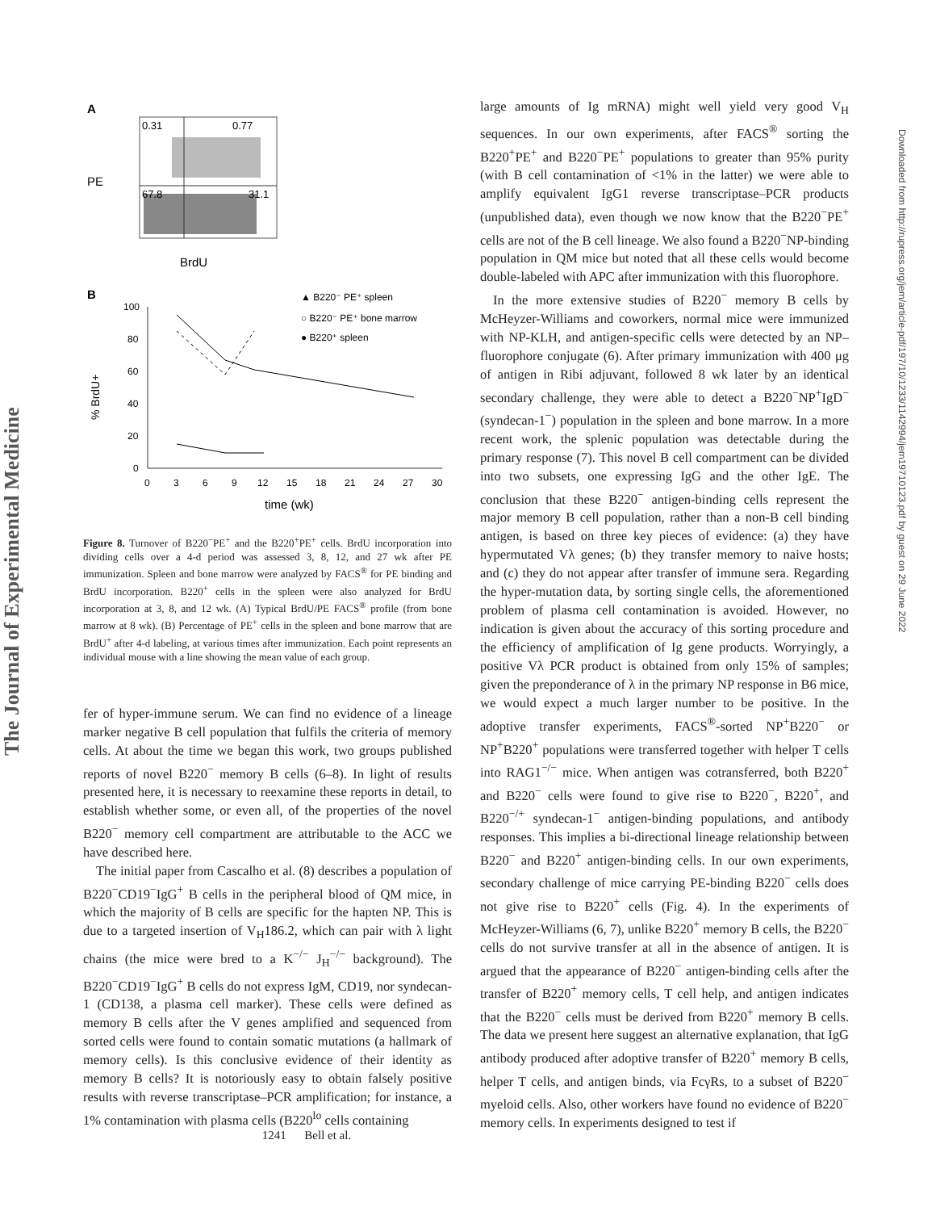The Journal of Experimental Medicine
Downloaded from http://rupress.org/jem/article-pdf/197/10/1233/1142994/jem19710123.pdf by guest on 29 June 2022
A
PE
0.31
0.77
67.8
31.1
BrdU
B
▲ B220⁻ PE⁺ spleen
○ B220⁻ PE⁺ bone marrow
● B220⁺ spleen
% BrdU+
100
80
60
40
20
0
0
3
6
9
12
15
18
21
24
27
30
time (wk)
Figure 8. Turnover of B220<sup>−</sup>PE<sup>+</sup> and the B220<sup>+</sup>PE<sup>+</sup> cells. BrdU incorporation into dividing cells over a 4-d period was assessed 3, 8, 12, and 27 wk after PE immunization. Spleen and bone marrow were analyzed by FACS<sup>®</sup> for PE binding and BrdU incorporation. B220<sup>+</sup> cells in the spleen were also analyzed for BrdU incorporation at 3, 8, and 12 wk. (A) Typical BrdU/PE FACS<sup>®</sup> profile (from bone marrow at 8 wk). (B) Percentage of PE<sup>+</sup> cells in the spleen and bone marrow that are BrdU<sup>+</sup> after 4-d labeling, at various times after immunization. Each point represents an individual mouse with a line showing the mean value of each group.
fer of hyper-immune serum. We can find no evidence of a lineage marker negative B cell population that fulfils the criteria of memory cells. At about the time we began this work, two groups published reports of novel B220<sup>−</sup> memory B cells (6–8). In light of results presented here, it is necessary to reexamine these reports in detail, to establish whether some, or even all, of the properties of the novel B220<sup>−</sup> memory cell compartment are attributable to the ACC we have described here.
The initial paper from Cascalho et al. (8) describes a population of B220<sup>−</sup>CD19<sup>−</sup>IgG<sup>+</sup> B cells in the peripheral blood of QM mice, in which the majority of B cells are specific for the hapten NP. This is due to a targeted insertion of V<sub>H</sub>186.2, which can pair with λ light chains (the mice were bred to a K<sup>−/−</sup> J<sub>H</sub><sup>−/−</sup> background). The B220<sup>−</sup>CD19<sup>−</sup>IgG<sup>+</sup> B cells do not express IgM, CD19, nor syndecan-1 (CD138, a plasma cell marker). These cells were defined as memory B cells after the V genes amplified and sequenced from sorted cells were found to contain somatic mutations (a hallmark of memory cells). Is this conclusive evidence of their identity as memory B cells? It is notoriously easy to obtain falsely positive results with reverse transcriptase–PCR amplification; for instance, a 1% contamination with plasma cells (B220<sup>lo</sup> cells containing
large amounts of Ig mRNA) might well yield very good V<sub>H</sub> sequences. In our own experiments, after FACS<sup>®</sup> sorting the B220<sup>+</sup>PE<sup>+</sup> and B220<sup>−</sup>PE<sup>+</sup> populations to greater than 95% purity (with B cell contamination of <1% in the latter) we were able to amplify equivalent IgG1 reverse transcriptase–PCR products (unpublished data), even though we now know that the B220<sup>−</sup>PE<sup>+</sup> cells are not of the B cell lineage. We also found a B220<sup>−</sup>NP-binding population in QM mice but noted that all these cells would become double-labeled with APC after immunization with this fluorophore.
In the more extensive studies of B220<sup>−</sup> memory B cells by McHeyzer-Williams and coworkers, normal mice were immunized with NP-KLH, and antigen-specific cells were detected by an NP–fluorophore conjugate (6). After primary immunization with 400 μg of antigen in Ribi adjuvant, followed 8 wk later by an identical secondary challenge, they were able to detect a B220<sup>−</sup>NP<sup>+</sup>IgD<sup>−</sup> (syndecan-1<sup>−</sup>) population in the spleen and bone marrow. In a more recent work, the splenic population was detectable during the primary response (7). This novel B cell compartment can be divided into two subsets, one expressing IgG and the other IgE. The conclusion that these B220<sup>−</sup> antigen-binding cells represent the major memory B cell population, rather than a non-B cell binding antigen, is based on three key pieces of evidence: (a) they have hypermutated Vλ genes; (b) they transfer memory to naive hosts; and (c) they do not appear after transfer of immune sera. Regarding the hyper-mutation data, by sorting single cells, the aforementioned problem of plasma cell contamination is avoided. However, no indication is given about the accuracy of this sorting procedure and the efficiency of amplification of Ig gene products. Worryingly, a positive Vλ PCR product is obtained from only 15% of samples; given the preponderance of λ in the primary NP response in B6 mice, we would expect a much larger number to be positive. In the adoptive transfer experiments, FACS<sup>®</sup>-sorted NP<sup>+</sup>B220<sup>−</sup> or NP<sup>+</sup>B220<sup>+</sup> populations were transferred together with helper T cells into RAG1<sup>−/−</sup> mice. When antigen was cotransferred, both B220<sup>+</sup> and B220<sup>−</sup> cells were found to give rise to B220<sup>−</sup>, B220<sup>+</sup>, and B220<sup>−/+</sup> syndecan-1<sup>−</sup> antigen-binding populations, and antibody responses. This implies a bi-directional lineage relationship between B220<sup>−</sup> and B220<sup>+</sup> antigen-binding cells. In our own experiments, secondary challenge of mice carrying PE-binding B220<sup>−</sup> cells does not give rise to B220<sup>+</sup> cells (Fig. 4). In the experiments of McHeyzer-Williams (6, 7), unlike B220<sup>+</sup> memory B cells, the B220<sup>−</sup> cells do not survive transfer at all in the absence of antigen. It is argued that the appearance of B220<sup>−</sup> antigen-binding cells after the transfer of B220<sup>+</sup> memory cells, T cell help, and antigen indicates that the B220<sup>−</sup> cells must be derived from B220<sup>+</sup> memory B cells. The data we present here suggest an alternative explanation, that IgG antibody produced after adoptive transfer of B220<sup>+</sup> memory B cells, helper T cells, and antigen binds, via FcγRs, to a subset of B220<sup>−</sup> myeloid cells. Also, other workers have found no evidence of B220<sup>−</sup> memory cells. In experiments designed to test if
1241 Bell et al.